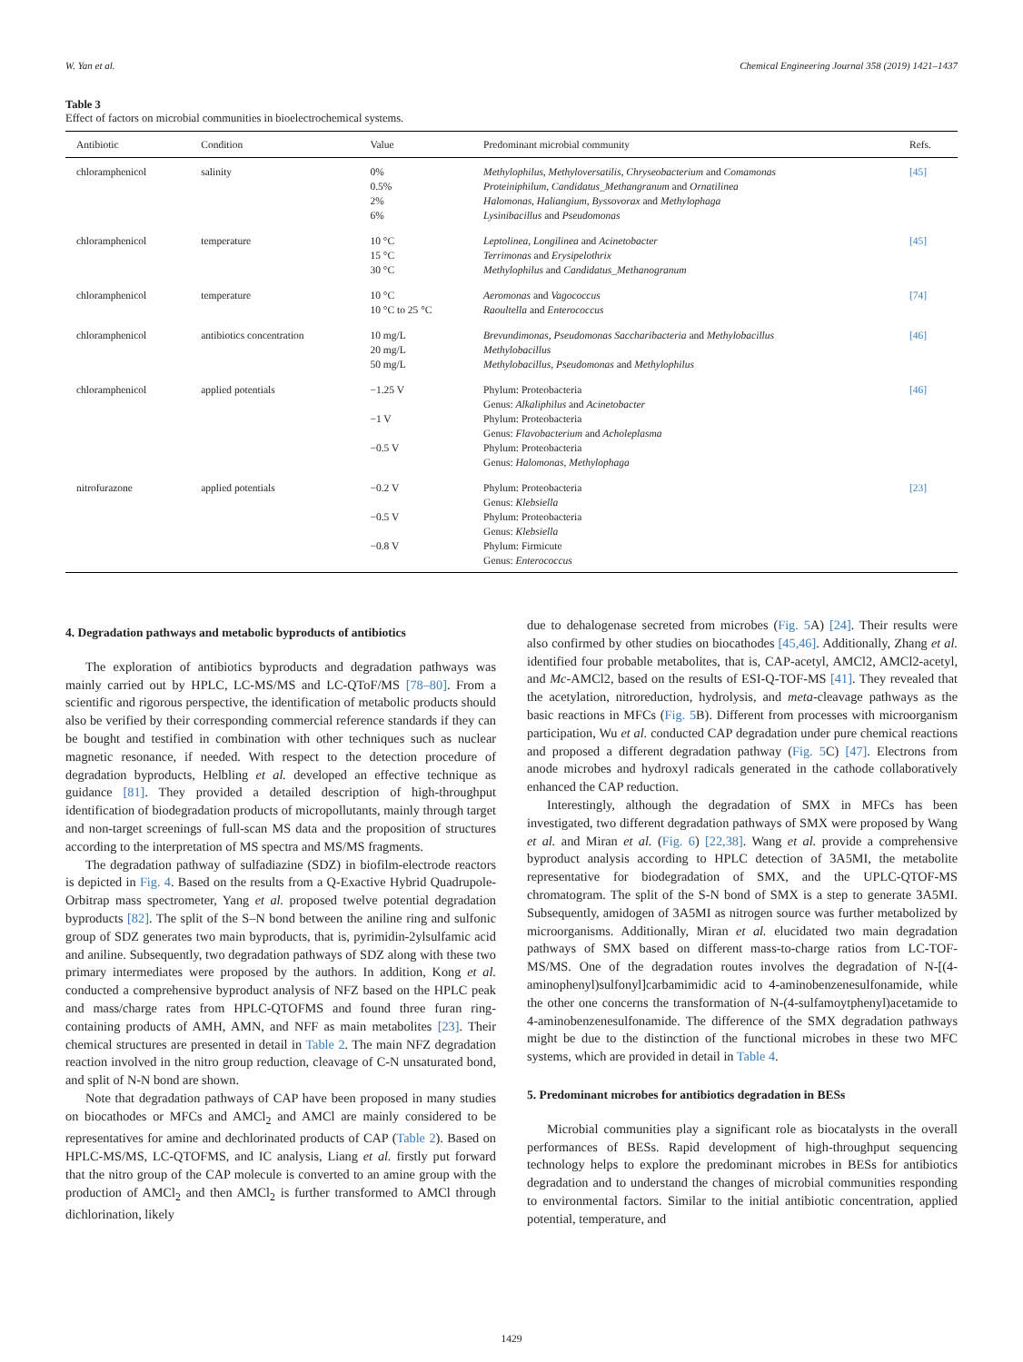W. Yan et al. Chemical Engineering Journal 358 (2019) 1421–1437
Table 3
Effect of factors on microbial communities in bioelectrochemical systems.
| Antibiotic | Condition | Value | Predominant microbial community | Refs. |
| --- | --- | --- | --- | --- |
| chloramphenicol | salinity | 0% 0.5% 2% 6% | Methylophilus, Methyloversatilis, Chryseobacterium and Comamonas Proteiniphilum, Candidatus_Methangranum and Ornatilinea Halomonas, Haliangium, Byssovorax and Methylophaga Lysinibacillus and Pseudomonas | [45] |
| chloramphenicol | temperature | 10 °C 15 °C 30 °C | Leptolinea, Longilinea and Acinetobacter Terrimonas and Erysipelothrix Methylophilus and Candidatus_Methanogranum | [45] |
| chloramphenicol | temperature | 10 °C 10 °C to 25 °C | Aeromonas and Vagococcus Raoultella and Enterococcus | [74] |
| chloramphenicol | antibiotics concentration | 10 mg/L 20 mg/L 50 mg/L | Brevundimonas, Pseudomonas Saccharibacteria and Methylobacillus Methylobacillus Methylobacillus, Pseudomonas and Methylophilus | [46] |
| chloramphenicol | applied potentials | −1.25 V −1 V −0.5 V | Phylum: Proteobacteria Genus: Alkaliphilus and Acinetobacter Phylum: Proteobacteria Genus: Flavobacterium and Acholeplasma Phylum: Proteobacteria Genus: Halomonas, Methylophaga | [46] |
| nitrofurazone | applied potentials | −0.2 V −0.5 V −0.8 V | Phylum: Proteobacteria Genus: Klebsiella Phylum: Proteobacteria Genus: Klebsiella Phylum: Firmicute Genus: Enterococcus | [23] |
4. Degradation pathways and metabolic byproducts of antibiotics
The exploration of antibiotics byproducts and degradation pathways was mainly carried out by HPLC, LC-MS/MS and LC-QToF/MS [78–80]. From a scientific and rigorous perspective, the identification of metabolic products should also be verified by their corresponding commercial reference standards if they can be bought and testified in combination with other techniques such as nuclear magnetic resonance, if needed. With respect to the detection procedure of degradation byproducts, Helbling et al. developed an effective technique as guidance [81]. They provided a detailed description of high-throughput identification of biodegradation products of micropollutants, mainly through target and non-target screenings of full-scan MS data and the proposition of structures according to the interpretation of MS spectra and MS/MS fragments.
The degradation pathway of sulfadiazine (SDZ) in biofilm-electrode reactors is depicted in Fig. 4. Based on the results from a Q-Exactive Hybrid Quadrupole-Orbitrap mass spectrometer, Yang et al. proposed twelve potential degradation byproducts [82]. The split of the S–N bond between the aniline ring and sulfonic group of SDZ generates two main byproducts, that is, pyrimidin-2ylsulfamic acid and aniline. Subsequently, two degradation pathways of SDZ along with these two primary intermediates were proposed by the authors. In addition, Kong et al. conducted a comprehensive byproduct analysis of NFZ based on the HPLC peak and mass/charge rates from HPLC-QTOFMS and found three furan ring-containing products of AMH, AMN, and NFF as main metabolites [23]. Their chemical structures are presented in detail in Table 2. The main NFZ degradation reaction involved in the nitro group reduction, cleavage of C-N unsaturated bond, and split of N-N bond are shown.
Note that degradation pathways of CAP have been proposed in many studies on biocathodes or MFCs and AMCl<sub>2</sub> and AMCl are mainly considered to be representatives for amine and dechlorinated products of CAP (Table 2). Based on HPLC-MS/MS, LC-QTOFMS, and IC analysis, Liang et al. firstly put forward that the nitro group of the CAP molecule is converted to an amine group with the production of AMCl<sub>2</sub> and then AMCl<sub>2</sub> is further transformed to AMCl through dichlorination, likely
due to dehalogenase secreted from microbes (Fig. 5 A) [24]. Their results were also confirmed by other studies on biocathodes [45,46]. Additionally, Zhang et al. identified four probable metabolites, that is, CAP-acetyl, AMCl2, AMCl2-acetyl, and Mc-AMCl2, based on the results of ESI-Q-TOF-MS [41]. They revealed that the acetylation, nitroreduction, hydrolysis, and meta-cleavage pathways as the basic reactions in MFCs (Fig. 5 B). Different from processes with microorganism participation, Wu et al. conducted CAP degradation under pure chemical reactions and proposed a different degradation pathway (Fig. 5 C) [47]. Electrons from anode microbes and hydroxyl radicals generated in the cathode collaboratively enhanced the CAP reduction.
Interestingly, although the degradation of SMX in MFCs has been investigated, two different degradation pathways of SMX were proposed by Wang et al. and Miran et al. (Fig. 6) [22,38]. Wang et al. provide a comprehensive byproduct analysis according to HPLC detection of 3A5MI, the metabolite representative for biodegradation of SMX, and the UPLC-QTOF-MS chromatogram. The split of the S-N bond of SMX is a step to generate 3A5MI. Subsequently, amidogen of 3A5MI as nitrogen source was further metabolized by microorganisms. Additionally, Miran et al. elucidated two main degradation pathways of SMX based on different mass-to-charge ratios from LC-TOF-MS/MS. One of the degradation routes involves the degradation of N-[(4-aminophenyl)sulfonyl]carbamimidic acid to 4-aminobenzenesulfonamide, while the other one concerns the transformation of N-(4-sulfamoytphenyl)acetamide to 4-aminobenzenesulfonamide. The difference of the SMX degradation pathways might be due to the distinction of the functional microbes in these two MFC systems, which are provided in detail in Table 4.
5. Predominant microbes for antibiotics degradation in BESs
Microbial communities play a significant role as biocatalysts in the overall performances of BESs. Rapid development of high-throughput sequencing technology helps to explore the predominant microbes in BESs for antibiotics degradation and to understand the changes of microbial communities responding to environmental factors. Similar to the initial antibiotic concentration, applied potential, temperature, and
1429